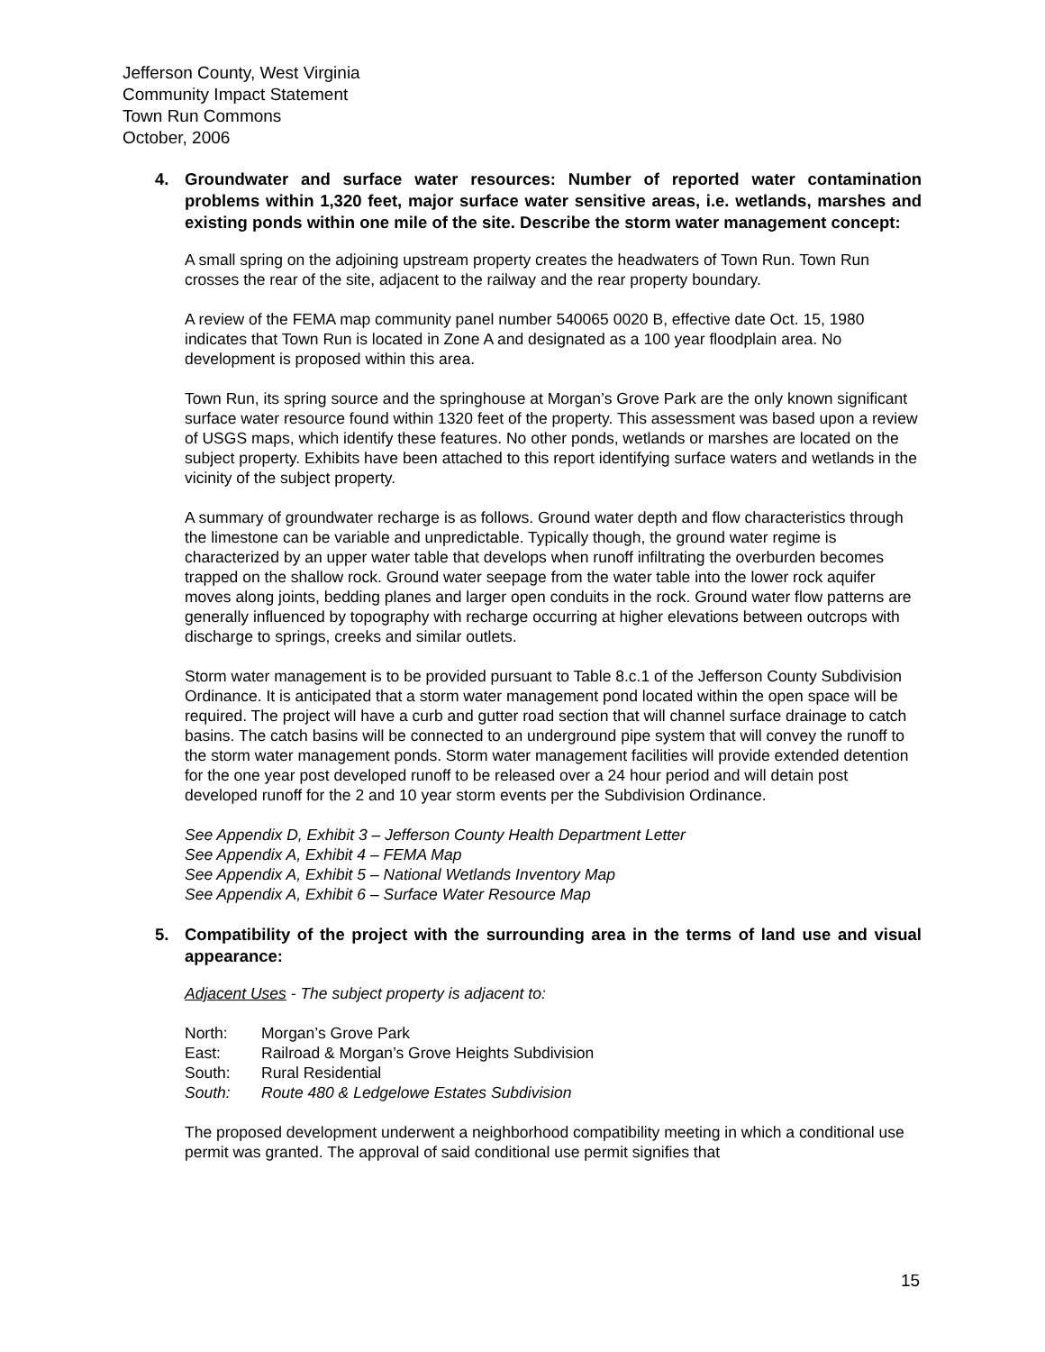Jefferson County, West Virginia
Community Impact Statement
Town Run Commons
October, 2006
4. Groundwater and surface water resources: Number of reported water contamination problems within 1,320 feet, major surface water sensitive areas, i.e. wetlands, marshes and existing ponds within one mile of the site. Describe the storm water management concept:
A small spring on the adjoining upstream property creates the headwaters of Town Run. Town Run crosses the rear of the site, adjacent to the railway and the rear property boundary.
A review of the FEMA map community panel number 540065 0020 B, effective date Oct. 15, 1980 indicates that Town Run is located in Zone A and designated as a 100 year floodplain area. No development is proposed within this area.
Town Run, its spring source and the springhouse at Morgan’s Grove Park are the only known significant surface water resource found within 1320 feet of the property. This assessment was based upon a review of USGS maps, which identify these features. No other ponds, wetlands or marshes are located on the subject property. Exhibits have been attached to this report identifying surface waters and wetlands in the vicinity of the subject property.
A summary of groundwater recharge is as follows. Ground water depth and flow characteristics through the limestone can be variable and unpredictable. Typically though, the ground water regime is characterized by an upper water table that develops when runoff infiltrating the overburden becomes trapped on the shallow rock. Ground water seepage from the water table into the lower rock aquifer moves along joints, bedding planes and larger open conduits in the rock. Ground water flow patterns are generally influenced by topography with recharge occurring at higher elevations between outcrops with discharge to springs, creeks and similar outlets.
Storm water management is to be provided pursuant to Table 8.c.1 of the Jefferson County Subdivision Ordinance. It is anticipated that a storm water management pond located within the open space will be required. The project will have a curb and gutter road section that will channel surface drainage to catch basins. The catch basins will be connected to an underground pipe system that will convey the runoff to the storm water management ponds. Storm water management facilities will provide extended detention for the one year post developed runoff to be released over a 24 hour period and will detain post developed runoff for the 2 and 10 year storm events per the Subdivision Ordinance.
See Appendix D, Exhibit 3 – Jefferson County Health Department Letter
See Appendix A, Exhibit 4 – FEMA Map
See Appendix A, Exhibit 5 – National Wetlands Inventory Map
See Appendix A, Exhibit 6 – Surface Water Resource Map
5. Compatibility of the project with the surrounding area in the terms of land use and visual appearance:
Adjacent Uses - The subject property is adjacent to:
| North: | Morgan’s Grove Park |
| East: | Railroad & Morgan’s Grove Heights Subdivision |
| South: | Rural Residential |
| South: | Route 480 & Ledgelowe Estates Subdivision |
The proposed development underwent a neighborhood compatibility meeting in which a conditional use permit was granted. The approval of said conditional use permit signifies that
15